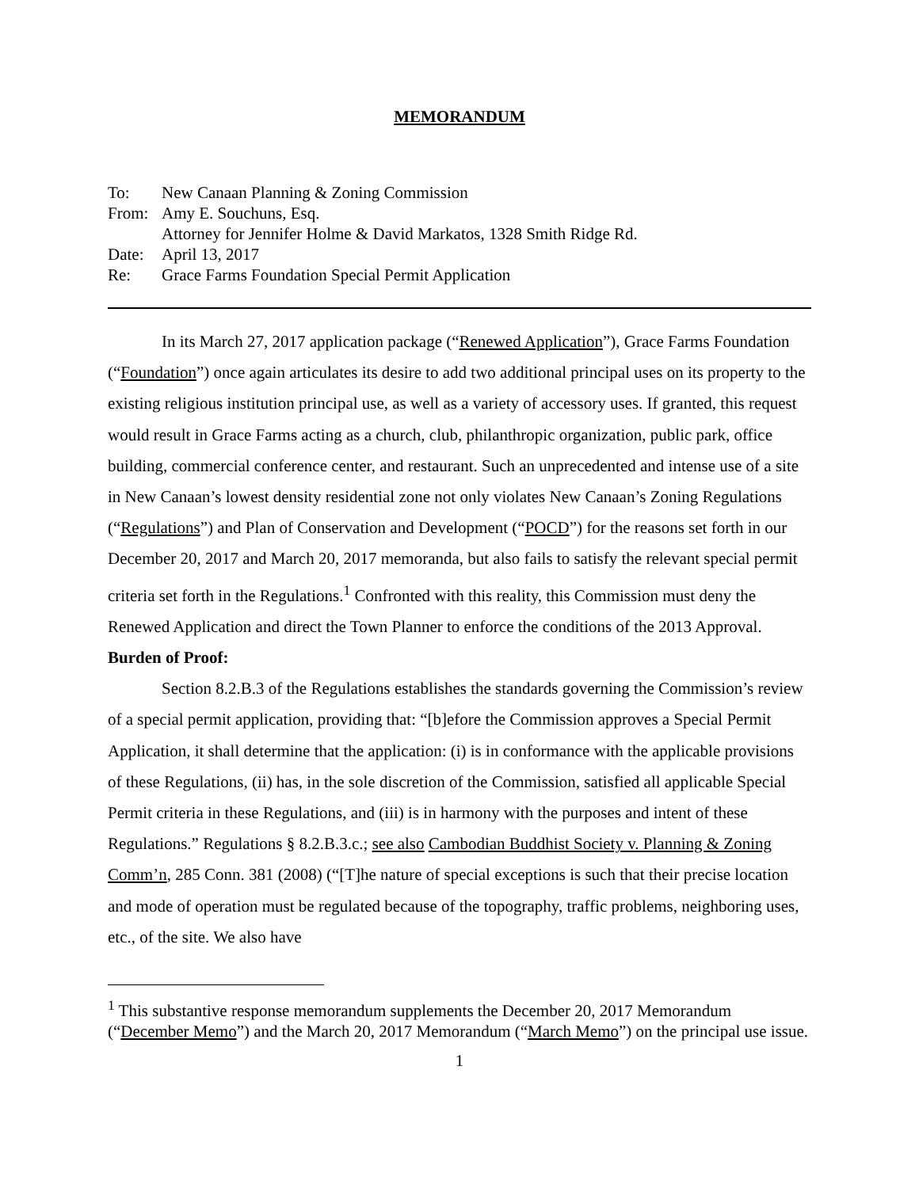MEMORANDUM
| To: | New Canaan Planning & Zoning Commission |
| From: | Amy E. Souchuns, Esq. Attorney for Jennifer Holme & David Markatos, 1328 Smith Ridge Rd. |
| Date: | April 13, 2017 |
| Re: | Grace Farms Foundation Special Permit Application |
In its March 27, 2017 application package (“Renewed Application”), Grace Farms Foundation (“Foundation”) once again articulates its desire to add two additional principal uses on its property to the existing religious institution principal use, as well as a variety of accessory uses. If granted, this request would result in Grace Farms acting as a church, club, philanthropic organization, public park, office building, commercial conference center, and restaurant. Such an unprecedented and intense use of a site in New Canaan’s lowest density residential zone not only violates New Canaan’s Zoning Regulations (“Regulations”) and Plan of Conservation and Development (“POCD”) for the reasons set forth in our December 20, 2017 and March 20, 2017 memoranda, but also fails to satisfy the relevant special permit criteria set forth in the Regulations.<sup>1</sup> Confronted with this reality, this Commission must deny the Renewed Application and direct the Town Planner to enforce the conditions of the 2013 Approval.
Burden of Proof:
Section 8.2.B.3 of the Regulations establishes the standards governing the Commission’s review of a special permit application, providing that: “[b]efore the Commission approves a Special Permit Application, it shall determine that the application: (i) is in conformance with the applicable provisions of these Regulations, (ii) has, in the sole discretion of the Commission, satisfied all applicable Special Permit criteria in these Regulations, and (iii) is in harmony with the purposes and intent of these Regulations.” Regulations § 8.2.B.3.c.; see also Cambodian Buddhist Society v. Planning & Zoning Comm’n, 285 Conn. 381 (2008) (“[T]he nature of special exceptions is such that their precise location and mode of operation must be regulated because of the topography, traffic problems, neighboring uses, etc., of the site. We also have
<sup>1</sup> This substantive response memorandum supplements the December 20, 2017 Memorandum (“December Memo”) and the March 20, 2017 Memorandum (“March Memo”) on the principal use issue.
1